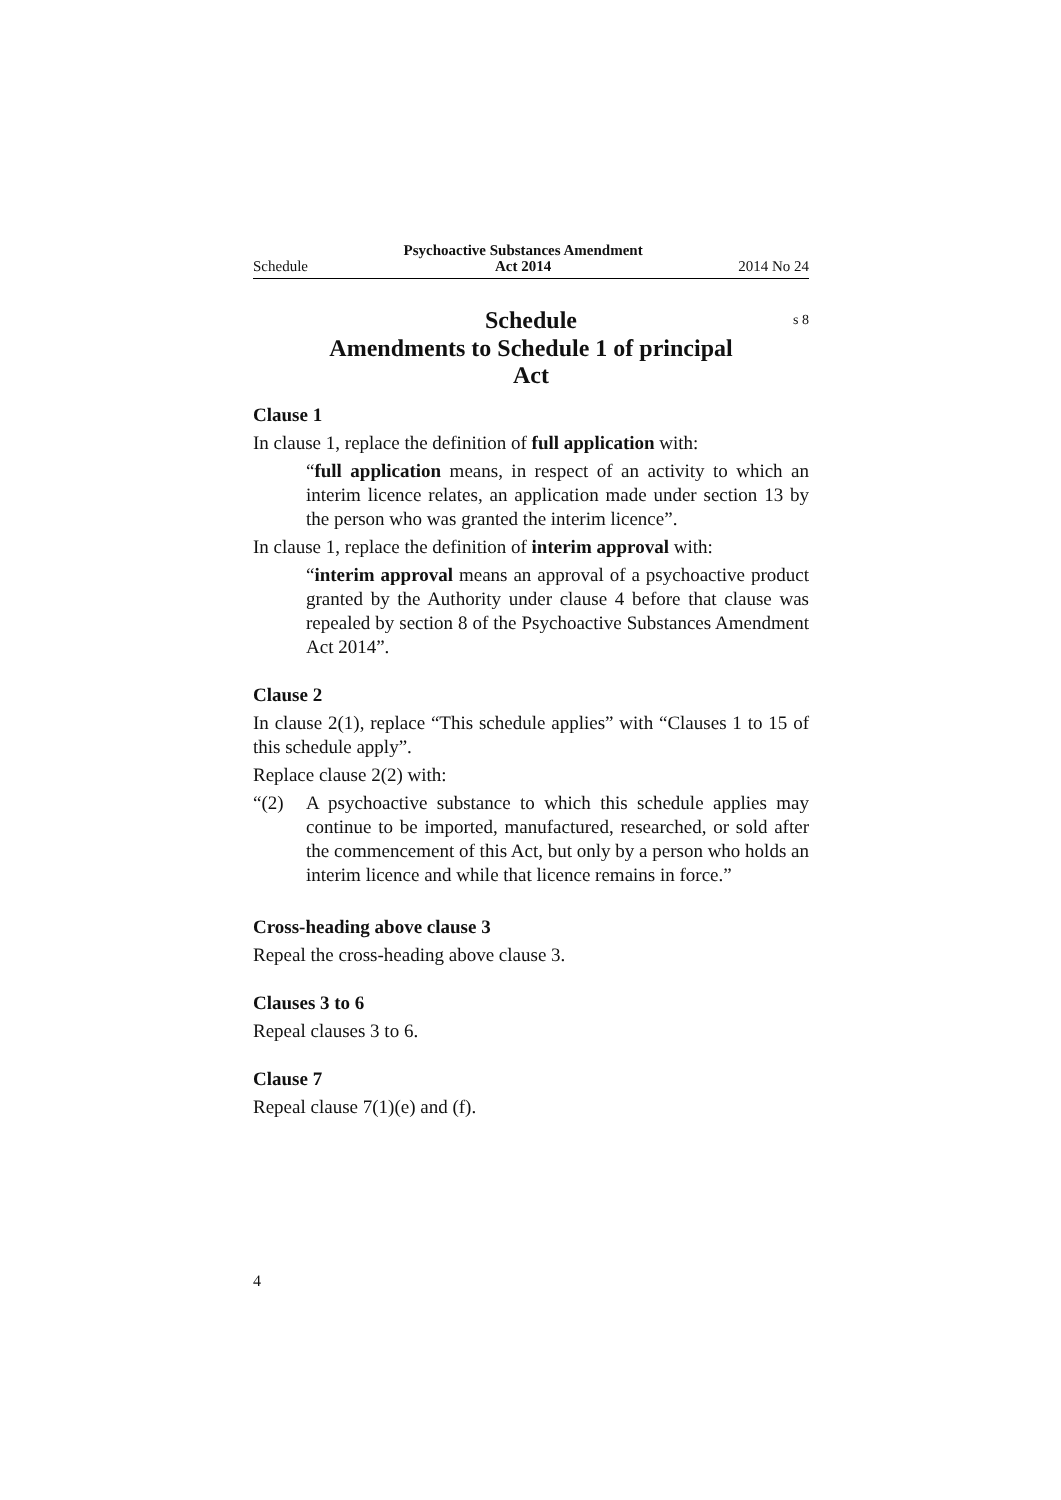Schedule Psychoactive Substances Amendment
Act 2014 2014 No 24
Schedule s 8
Amendments to Schedule 1 of principal Act
Clause 1
In clause 1, replace the definition of full application with:
“full application means, in respect of an activity to which an interim licence relates, an application made under section 13 by the person who was granted the interim licence”.
In clause 1, replace the definition of interim approval with:
“interim approval means an approval of a psychoactive product granted by the Authority under clause 4 before that clause was repealed by section 8 of the Psychoactive Substances Amendment Act 2014”.
Clause 2
In clause 2(1), replace “This schedule applies” with “Clauses 1 to 15 of this schedule apply”.
Replace clause 2(2) with:
“(2) A psychoactive substance to which this schedule applies may continue to be imported, manufactured, researched, or sold after the commencement of this Act, but only by a person who holds an interim licence and while that licence remains in force.”
Cross-heading above clause 3
Repeal the cross-heading above clause 3.
Clauses 3 to 6
Repeal clauses 3 to 6.
Clause 7
Repeal clause 7(1)(e) and (f).
4